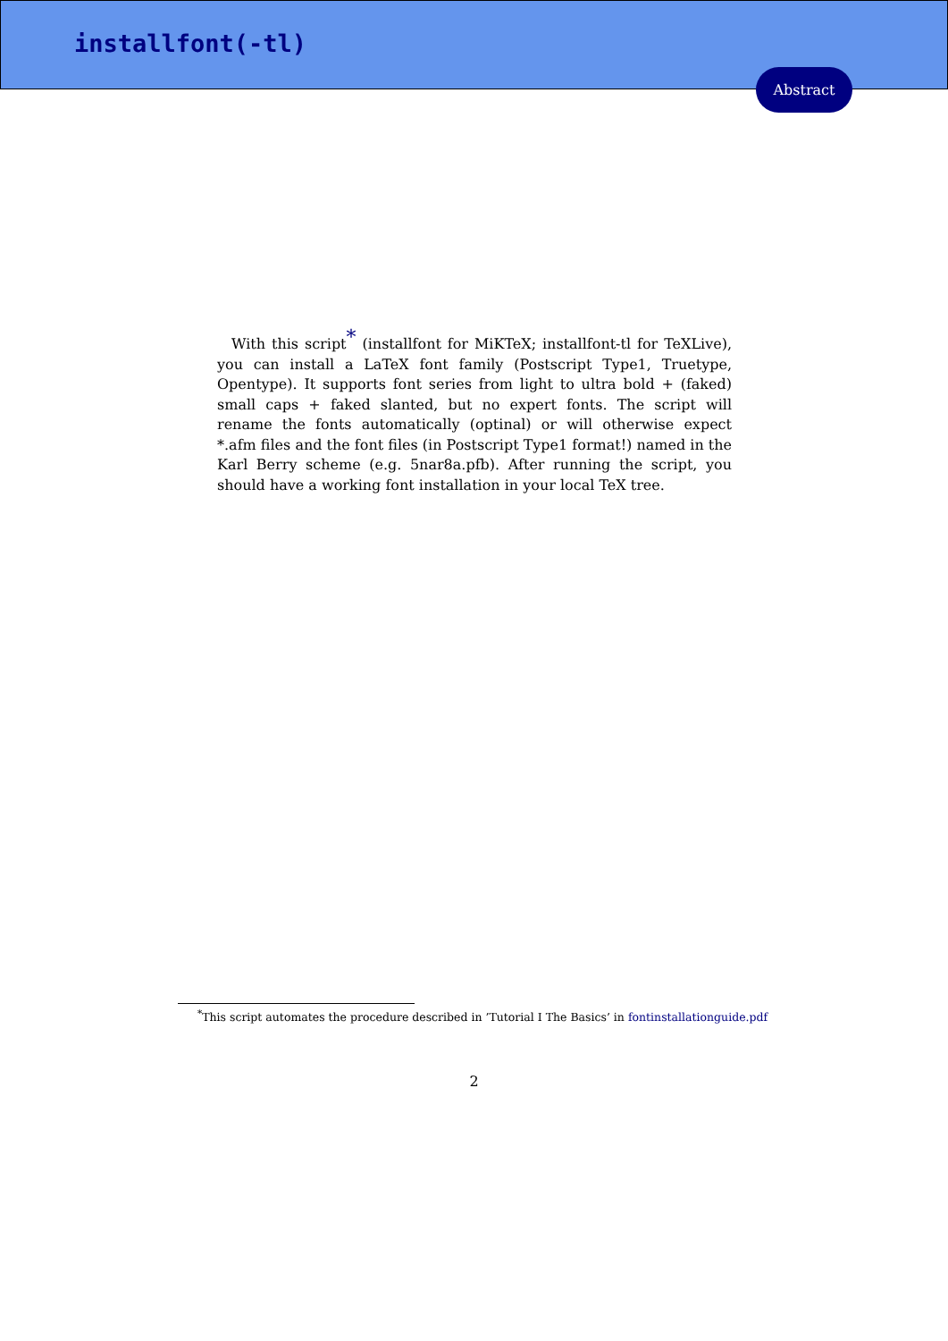installfont(-tl)
Abstract
With this script<sup>*</sup> (installfont for MiKTeX; installfont-tl for TeXLive), you can install a LaTeX font family (Postscript Type1, Truetype, Opentype). It supports font series from light to ultra bold + (faked) small caps + faked slanted, but no expert fonts. The script will rename the fonts automatically (optinal) or will otherwise expect *.afm files and the font files (in Postscript Type1 format!) named in the Karl Berry scheme (e.g. 5nar8a.pfb). After running the script, you should have a working font installation in your local TeX tree.
<sup>*</sup> This script automates the procedure described in ’Tutorial I The Basics’ in fontinstallationguide.pdf
2